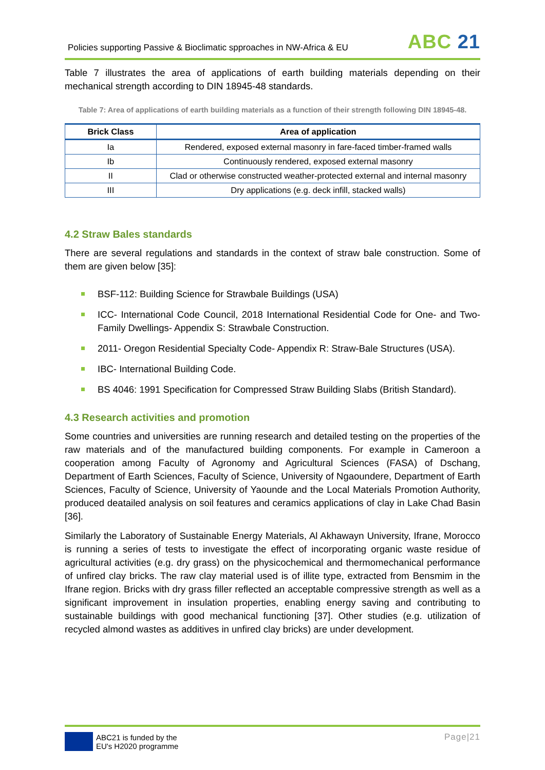Policies supporting Passive & Bioclimatic spproaches in NW-Africa & EU
ABC 21
Table 7 illustrates the area of applications of earth building materials depending on their mechanical strength according to DIN 18945-48 standards.
Table 7: Area of applications of earth building materials as a function of their strength following DIN 18945-48.
| Brick Class | Area of application |
| --- | --- |
| Ia | Rendered, exposed external masonry in fare-faced timber-framed walls |
| Ib | Continuously rendered, exposed external masonry |
| II | Clad or otherwise constructed weather-protected external and internal masonry |
| III | Dry applications (e.g. deck infill, stacked walls) |
4.2 Straw Bales standards
There are several regulations and standards in the context of straw bale construction. Some of them are given below [35]:
BSF-112: Building Science for Strawbale Buildings (USA)
ICC- International Code Council, 2018 International Residential Code for One- and Two-Family Dwellings- Appendix S: Strawbale Construction.
2011- Oregon Residential Specialty Code- Appendix R: Straw-Bale Structures (USA).
IBC- International Building Code.
BS 4046: 1991 Specification for Compressed Straw Building Slabs (British Standard).
4.3 Research activities and promotion
Some countries and universities are running research and detailed testing on the properties of the raw materials and of the manufactured building components. For example in Cameroon a cooperation among Faculty of Agronomy and Agricultural Sciences (FASA) of Dschang, Department of Earth Sciences, Faculty of Science, University of Ngaoundere, Department of Earth Sciences, Faculty of Science, University of Yaounde and the Local Materials Promotion Authority, produced deatailed analysis on soil features and ceramics applications of clay in Lake Chad Basin [36].
Similarly the Laboratory of Sustainable Energy Materials, Al Akhawayn University, Ifrane, Morocco is running a series of tests to investigate the effect of incorporating organic waste residue of agricultural activities (e.g. dry grass) on the physicochemical and thermomechanical performance of unfired clay bricks. The raw clay material used is of illite type, extracted from Bensmim in the Ifrane region. Bricks with dry grass filler reflected an acceptable compressive strength as well as a significant improvement in insulation properties, enabling energy saving and contributing to sustainable buildings with good mechanical functioning [37]. Other studies (e.g. utilization of recycled almond wastes as additives in unfired clay bricks) are under development.
ABC21 is funded by the
EU's H2020 programme
Page|21